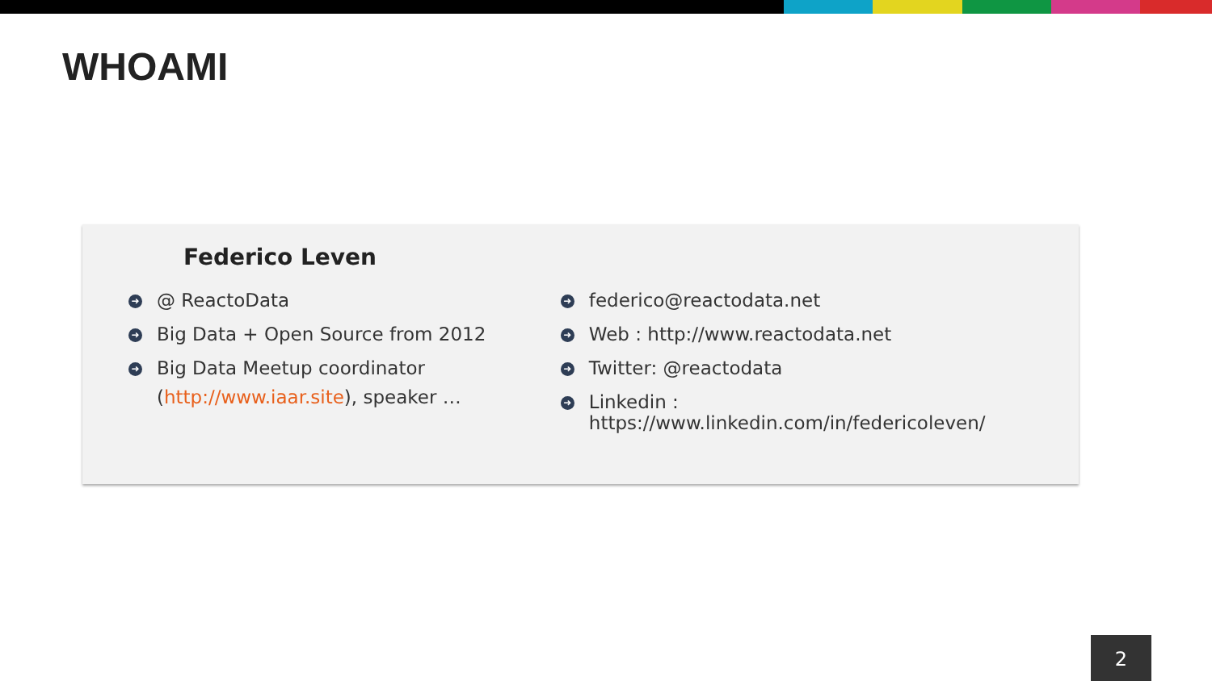WHOAMI
Federico Leven
➜ @ ReactoData
➜ Big Data + Open Source from 2012
➜ Big Data Meetup coordinator
(http://www.iaar.site), speaker …
➜ federico@reactodata.net
➜ Web : http://www.reactodata.net
➜ Twitter: @reactodata
➜ Linkedin : https://www.linkedin.com/in/federicoleven/
2